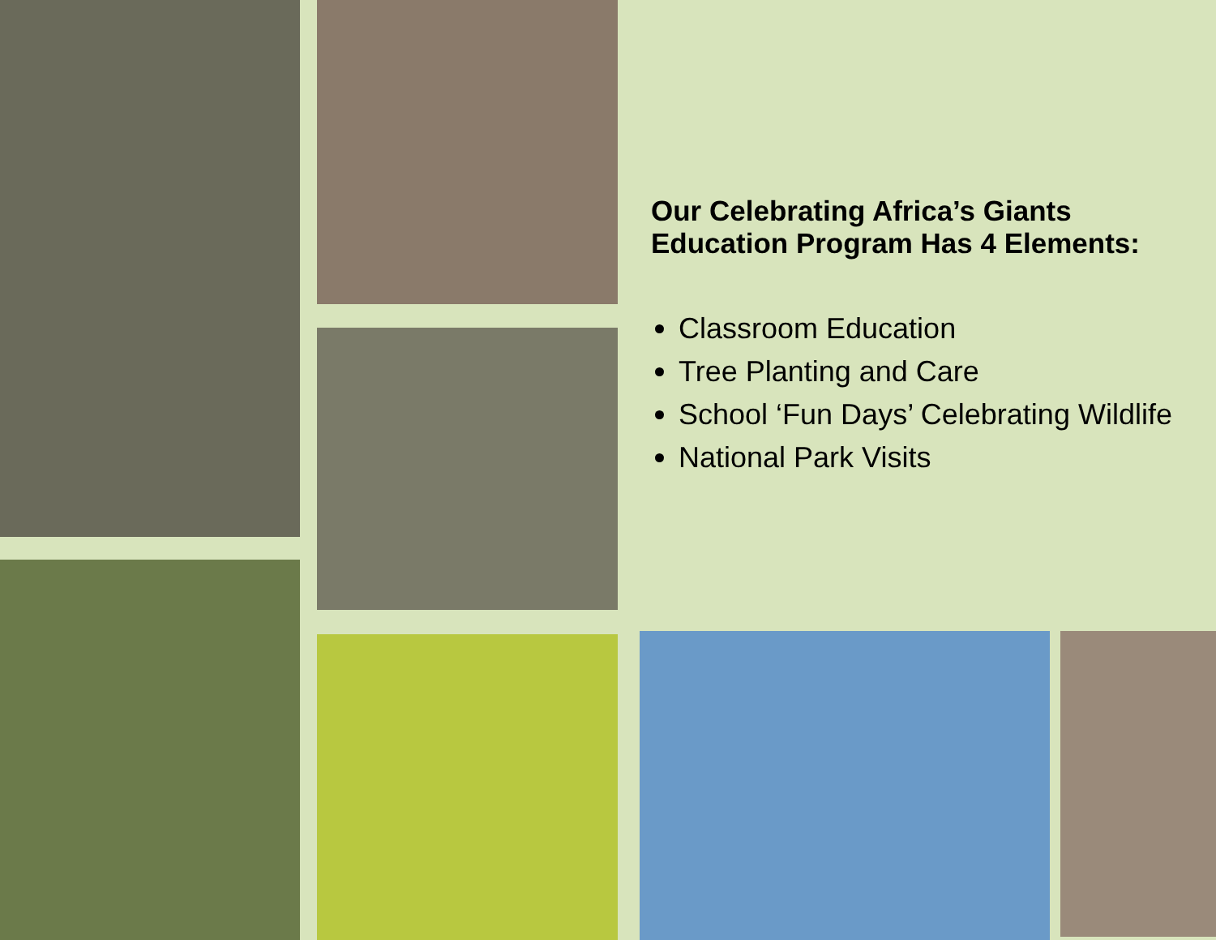Our Celebrating Africa’s Giants Education Program Has 4 Elements:
Classroom Education
Tree Planting and Care
School ‘Fun Days’ Celebrating Wildlife
National Park Visits